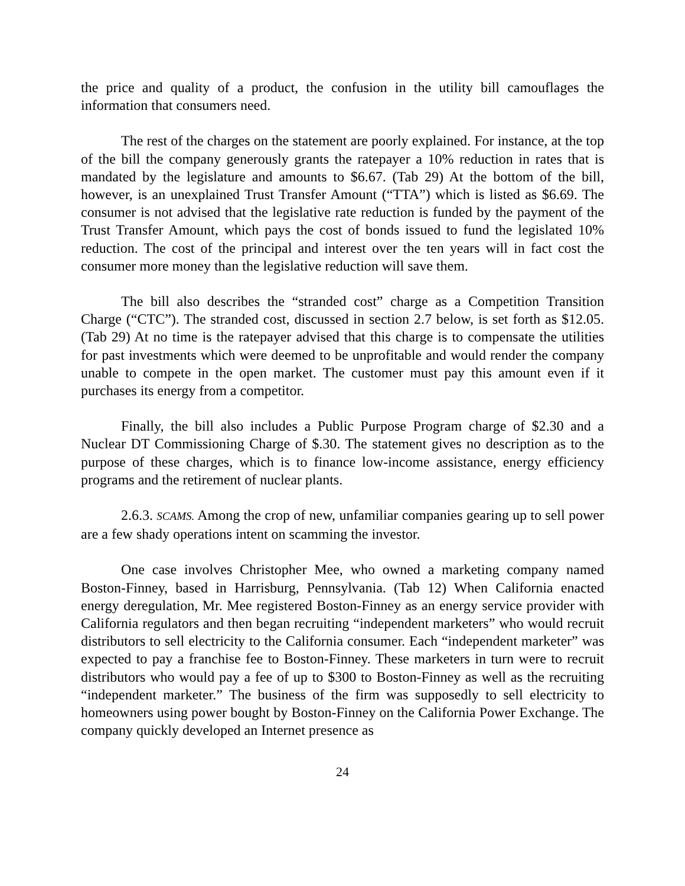the price and quality of a product, the confusion in the utility bill camouflages the information that consumers need.
The rest of the charges on the statement are poorly explained. For instance, at the top of the bill the company generously grants the ratepayer a 10% reduction in rates that is mandated by the legislature and amounts to $6.67. (Tab 29) At the bottom of the bill, however, is an unexplained Trust Transfer Amount (“TTA”) which is listed as $6.69. The consumer is not advised that the legislative rate reduction is funded by the payment of the Trust Transfer Amount, which pays the cost of bonds issued to fund the legislated 10% reduction. The cost of the principal and interest over the ten years will in fact cost the consumer more money than the legislative reduction will save them.
The bill also describes the “stranded cost” charge as a Competition Transition Charge (“CTC”). The stranded cost, discussed in section 2.7 below, is set forth as $12.05. (Tab 29) At no time is the ratepayer advised that this charge is to compensate the utilities for past investments which were deemed to be unprofitable and would render the company unable to compete in the open market. The customer must pay this amount even if it purchases its energy from a competitor.
Finally, the bill also includes a Public Purpose Program charge of $2.30 and a Nuclear DT Commissioning Charge of $.30. The statement gives no description as to the purpose of these charges, which is to finance low-income assistance, energy efficiency programs and the retirement of nuclear plants.
2.6.3. SCAMS. Among the crop of new, unfamiliar companies gearing up to sell power are a few shady operations intent on scamming the investor.
One case involves Christopher Mee, who owned a marketing company named Boston-Finney, based in Harrisburg, Pennsylvania. (Tab 12) When California enacted energy deregulation, Mr. Mee registered Boston-Finney as an energy service provider with California regulators and then began recruiting “independent marketers” who would recruit distributors to sell electricity to the California consumer. Each “independent marketer” was expected to pay a franchise fee to Boston-Finney. These marketers in turn were to recruit distributors who would pay a fee of up to $300 to Boston-Finney as well as the recruiting “independent marketer.” The business of the firm was supposedly to sell electricity to homeowners using power bought by Boston-Finney on the California Power Exchange. The company quickly developed an Internet presence as
24